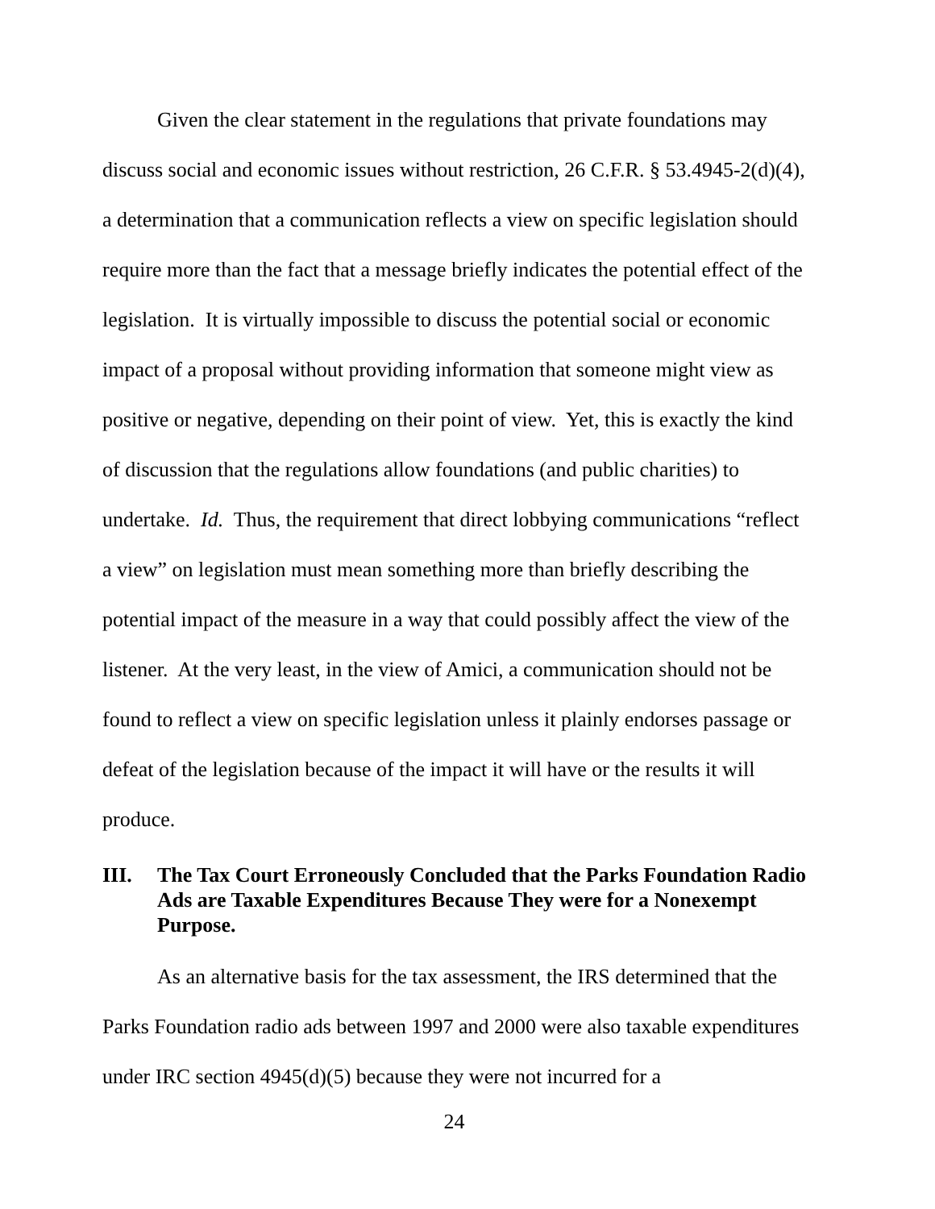Given the clear statement in the regulations that private foundations may discuss social and economic issues without restriction, 26 C.F.R. § 53.4945-2(d)(4), a determination that a communication reflects a view on specific legislation should require more than the fact that a message briefly indicates the potential effect of the legislation. It is virtually impossible to discuss the potential social or economic impact of a proposal without providing information that someone might view as positive or negative, depending on their point of view. Yet, this is exactly the kind of discussion that the regulations allow foundations (and public charities) to undertake. Id. Thus, the requirement that direct lobbying communications “reflect a view” on legislation must mean something more than briefly describing the potential impact of the measure in a way that could possibly affect the view of the listener. At the very least, in the view of Amici, a communication should not be found to reflect a view on specific legislation unless it plainly endorses passage or defeat of the legislation because of the impact it will have or the results it will produce.
III. The Tax Court Erroneously Concluded that the Parks Foundation Radio Ads are Taxable Expenditures Because They were for a Nonexempt Purpose.
As an alternative basis for the tax assessment, the IRS determined that the Parks Foundation radio ads between 1997 and 2000 were also taxable expenditures under IRC section 4945(d)(5) because they were not incurred for a
24